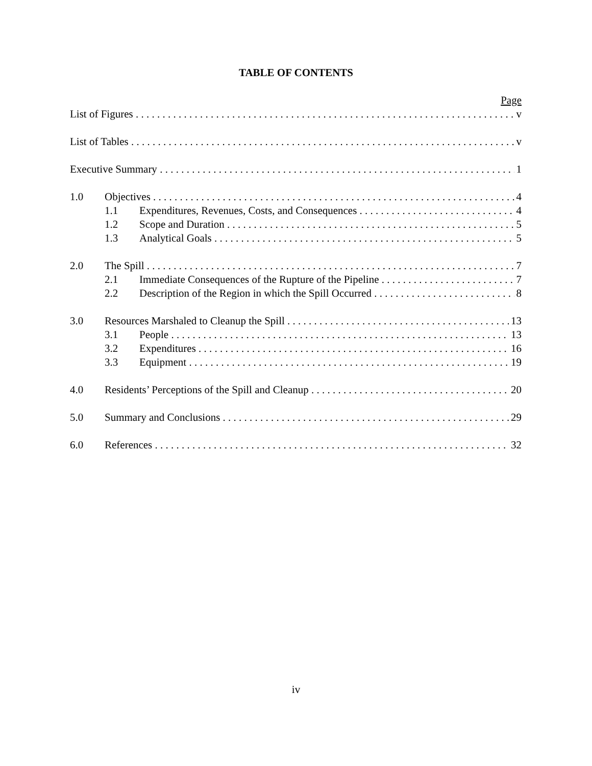TABLE OF CONTENTS
Page
List of Figures v
List of Tables v
Executive Summary 1
1.0 Objectives 4
1.1 Expenditures, Revenues, Costs, and Consequences 4
1.2 Scope and Duration 5
1.3 Analytical Goals 5
2.0 The Spill 7
2.1 Immediate Consequences of the Rupture of the Pipeline 7
2.2 Description of the Region in which the Spill Occurred 8
3.0 Resources Marshaled to Cleanup the Spill 13
3.1 People 13
3.2 Expenditures 16
3.3 Equipment 19
4.0 Residents’ Perceptions of the Spill and Cleanup 20
5.0 Summary and Conclusions 29
6.0 References 32
iv